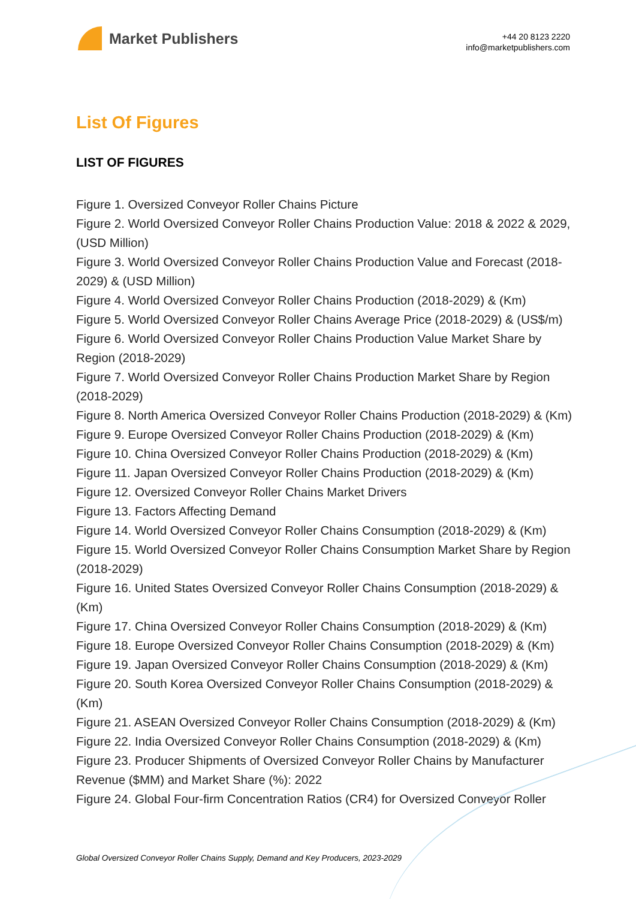Market Publishers
+44 20 8123 2220
info@marketpublishers.com
List Of Figures
LIST OF FIGURES
Figure 1. Oversized Conveyor Roller Chains Picture
Figure 2. World Oversized Conveyor Roller Chains Production Value: 2018 & 2022 & 2029, (USD Million)
Figure 3. World Oversized Conveyor Roller Chains Production Value and Forecast (2018-2029) & (USD Million)
Figure 4. World Oversized Conveyor Roller Chains Production (2018-2029) & (Km)
Figure 5. World Oversized Conveyor Roller Chains Average Price (2018-2029) & (US$/m)
Figure 6. World Oversized Conveyor Roller Chains Production Value Market Share by Region (2018-2029)
Figure 7. World Oversized Conveyor Roller Chains Production Market Share by Region (2018-2029)
Figure 8. North America Oversized Conveyor Roller Chains Production (2018-2029) & (Km)
Figure 9. Europe Oversized Conveyor Roller Chains Production (2018-2029) & (Km)
Figure 10. China Oversized Conveyor Roller Chains Production (2018-2029) & (Km)
Figure 11. Japan Oversized Conveyor Roller Chains Production (2018-2029) & (Km)
Figure 12. Oversized Conveyor Roller Chains Market Drivers
Figure 13. Factors Affecting Demand
Figure 14. World Oversized Conveyor Roller Chains Consumption (2018-2029) & (Km)
Figure 15. World Oversized Conveyor Roller Chains Consumption Market Share by Region (2018-2029)
Figure 16. United States Oversized Conveyor Roller Chains Consumption (2018-2029) & (Km)
Figure 17. China Oversized Conveyor Roller Chains Consumption (2018-2029) & (Km)
Figure 18. Europe Oversized Conveyor Roller Chains Consumption (2018-2029) & (Km)
Figure 19. Japan Oversized Conveyor Roller Chains Consumption (2018-2029) & (Km)
Figure 20. South Korea Oversized Conveyor Roller Chains Consumption (2018-2029) & (Km)
Figure 21. ASEAN Oversized Conveyor Roller Chains Consumption (2018-2029) & (Km)
Figure 22. India Oversized Conveyor Roller Chains Consumption (2018-2029) & (Km)
Figure 23. Producer Shipments of Oversized Conveyor Roller Chains by Manufacturer Revenue ($MM) and Market Share (%): 2022
Figure 24. Global Four-firm Concentration Ratios (CR4) for Oversized Conveyor Roller
Global Oversized Conveyor Roller Chains Supply, Demand and Key Producers, 2023-2029